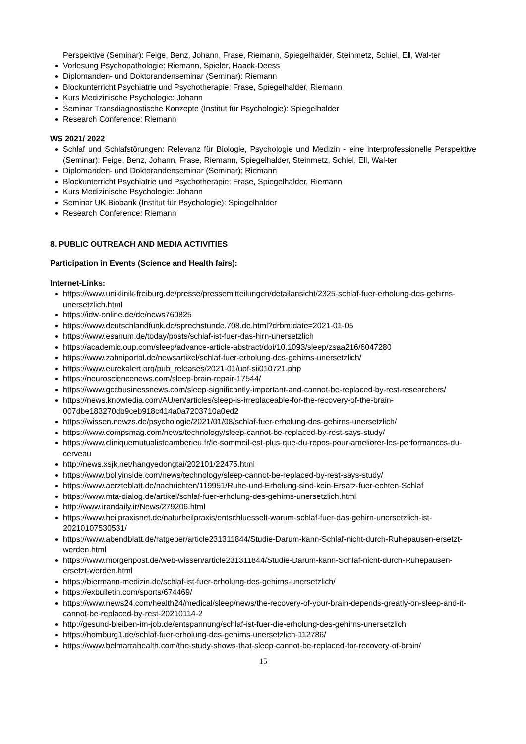Perspektive (Seminar): Feige, Benz, Johann, Frase, Riemann, Spiegelhalder, Steinmetz, Schiel, Ell, Wal-ter
Vorlesung Psychopathologie: Riemann, Spieler, Haack-Deess
Diplomanden- und Doktorandenseminar (Seminar): Riemann
Blockunterricht Psychiatrie und Psychotherapie: Frase, Spiegelhalder, Riemann
Kurs Medizinische Psychologie: Johann
Seminar Transdiagnostische Konzepte (Institut für Psychologie): Spiegelhalder
Research Conference: Riemann
WS 2021/ 2022
Schlaf und Schlafstörungen: Relevanz für Biologie, Psychologie und Medizin - eine interprofessionelle Perspektive (Seminar): Feige, Benz, Johann, Frase, Riemann, Spiegelhalder, Steinmetz, Schiel, Ell, Wal-ter
Diplomanden- und Doktorandenseminar (Seminar): Riemann
Blockunterricht Psychiatrie und Psychotherapie: Frase, Spiegelhalder, Riemann
Kurs Medizinische Psychologie: Johann
Seminar UK Biobank (Institut für Psychologie): Spiegelhalder
Research Conference: Riemann
8. PUBLIC OUTREACH AND MEDIA ACTIVITIES
Participation in Events (Science and Health fairs):
Internet-Links:
https://www.uniklinik-freiburg.de/presse/pressemitteilungen/detailansicht/2325-schlaf-fuer-erholung-des-gehirns-unersetzlich.html
https://idw-online.de/de/news760825
https://www.deutschlandfunk.de/sprechstunde.708.de.html?drbm:date=2021-01-05
https://www.esanum.de/today/posts/schlaf-ist-fuer-das-hirn-unersetzlich
https://academic.oup.com/sleep/advance-article-abstract/doi/10.1093/sleep/zsaa216/6047280
https://www.zahniportal.de/newsartikel/schlaf-fuer-erholung-des-gehirns-unersetzlich/
https://www.eurekalert.org/pub_releases/2021-01/uof-sii010721.php
https://neurosciencenews.com/sleep-brain-repair-17544/
https://www.gccbusinessnews.com/sleep-significantly-important-and-cannot-be-replaced-by-rest-researchers/
https://news.knowledia.com/AU/en/articles/sleep-is-irreplaceable-for-the-recovery-of-the-brain-007dbe183270db9ceb918c414a0a7203710a0ed2
https://wissen.newzs.de/psychologie/2021/01/08/schlaf-fuer-erholung-des-gehirns-unersetzlich/
https://www.compsmag.com/news/technology/sleep-cannot-be-replaced-by-rest-says-study/
https://www.cliniquemutualisteamberieu.fr/le-sommeil-est-plus-que-du-repos-pour-ameliorer-les-performances-du-cerveau
http://news.xsjk.net/hangyedongtai/202101/22475.html
https://www.bollyinside.com/news/technology/sleep-cannot-be-replaced-by-rest-says-study/
https://www.aerzteblatt.de/nachrichten/119951/Ruhe-und-Erholung-sind-kein-Ersatz-fuer-echten-Schlaf
https://www.mta-dialog.de/artikel/schlaf-fuer-erholung-des-gehirns-unersetzlich.html
http://www.irandaily.ir/News/279206.html
https://www.heilpraxisnet.de/naturheilpraxis/entschluesselt-warum-schlaf-fuer-das-gehirn-unersetzlich-ist-20210107530531/
https://www.abendblatt.de/ratgeber/article231311844/Studie-Darum-kann-Schlaf-nicht-durch-Ruhepausen-ersetzt-werden.html
https://www.morgenpost.de/web-wissen/article231311844/Studie-Darum-kann-Schlaf-nicht-durch-Ruhepausen-ersetzt-werden.html
https://biermann-medizin.de/schlaf-ist-fuer-erholung-des-gehirns-unersetzlich/
https://exbulletin.com/sports/674469/
https://www.news24.com/health24/medical/sleep/news/the-recovery-of-your-brain-depends-greatly-on-sleep-and-it-cannot-be-replaced-by-rest-20210114-2
http://gesund-bleiben-im-job.de/entspannung/schlaf-ist-fuer-die-erholung-des-gehirns-unersetzlich
https://homburg1.de/schlaf-fuer-erholung-des-gehirns-unersetzlich-112786/
https://www.belmarrahealth.com/the-study-shows-that-sleep-cannot-be-replaced-for-recovery-of-brain/
15